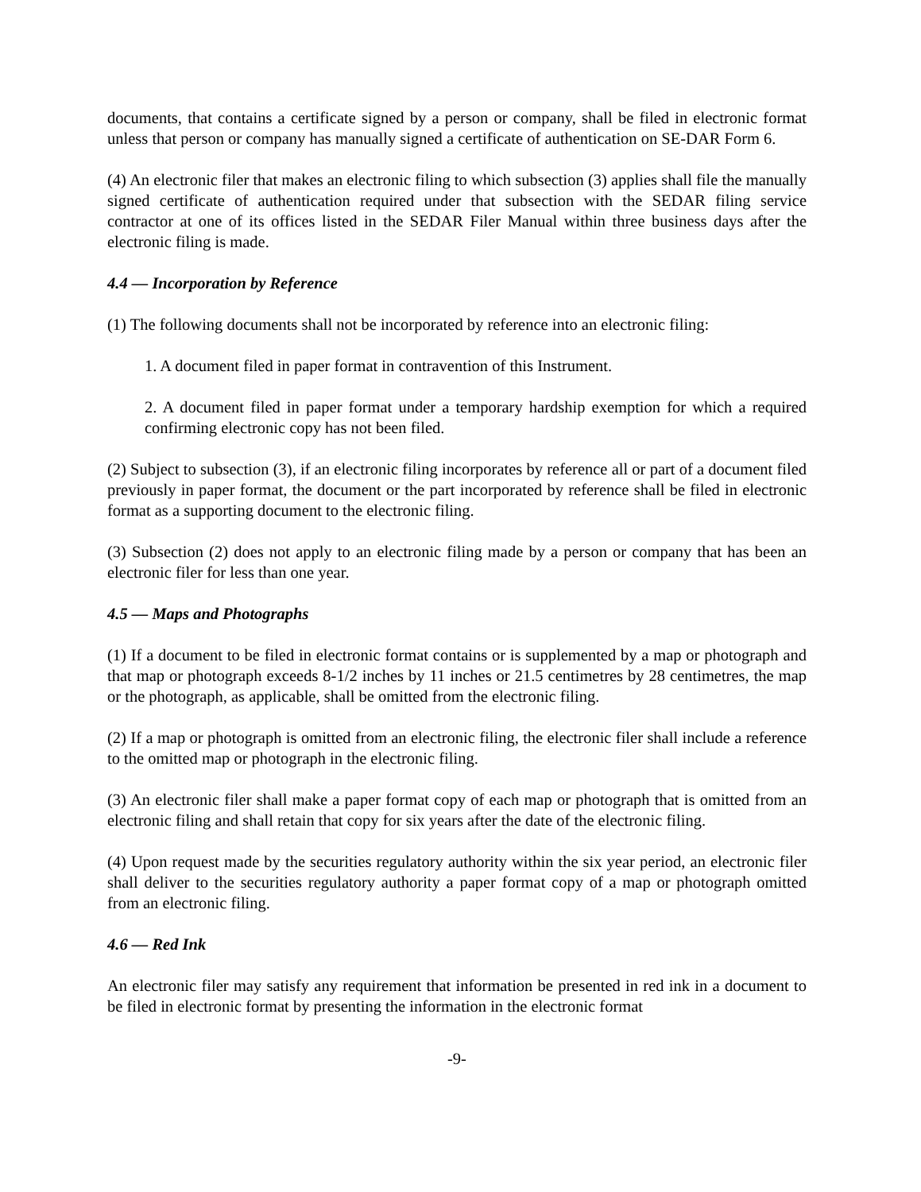documents, that contains a certificate signed by a person or company, shall be filed in electronic format unless that person or company has manually signed a certificate of authentication on SE-DAR Form 6.
(4) An electronic filer that makes an electronic filing to which subsection (3) applies shall file the manually signed certificate of authentication required under that subsection with the SEDAR filing service contractor at one of its offices listed in the SEDAR Filer Manual within three business days after the electronic filing is made.
4.4 — Incorporation by Reference
(1) The following documents shall not be incorporated by reference into an electronic filing:
1. A document filed in paper format in contravention of this Instrument.
2. A document filed in paper format under a temporary hardship exemption for which a required confirming electronic copy has not been filed.
(2) Subject to subsection (3), if an electronic filing incorporates by reference all or part of a document filed previously in paper format, the document or the part incorporated by reference shall be filed in electronic format as a supporting document to the electronic filing.
(3) Subsection (2) does not apply to an electronic filing made by a person or company that has been an electronic filer for less than one year.
4.5 — Maps and Photographs
(1) If a document to be filed in electronic format contains or is supplemented by a map or photograph and that map or photograph exceeds 8-1/2 inches by 11 inches or 21.5 centimetres by 28 centimetres, the map or the photograph, as applicable, shall be omitted from the electronic filing.
(2) If a map or photograph is omitted from an electronic filing, the electronic filer shall include a reference to the omitted map or photograph in the electronic filing.
(3) An electronic filer shall make a paper format copy of each map or photograph that is omitted from an electronic filing and shall retain that copy for six years after the date of the electronic filing.
(4) Upon request made by the securities regulatory authority within the six year period, an electronic filer shall deliver to the securities regulatory authority a paper format copy of a map or photograph omitted from an electronic filing.
4.6 — Red Ink
An electronic filer may satisfy any requirement that information be presented in red ink in a document to be filed in electronic format by presenting the information in the electronic format
-9-